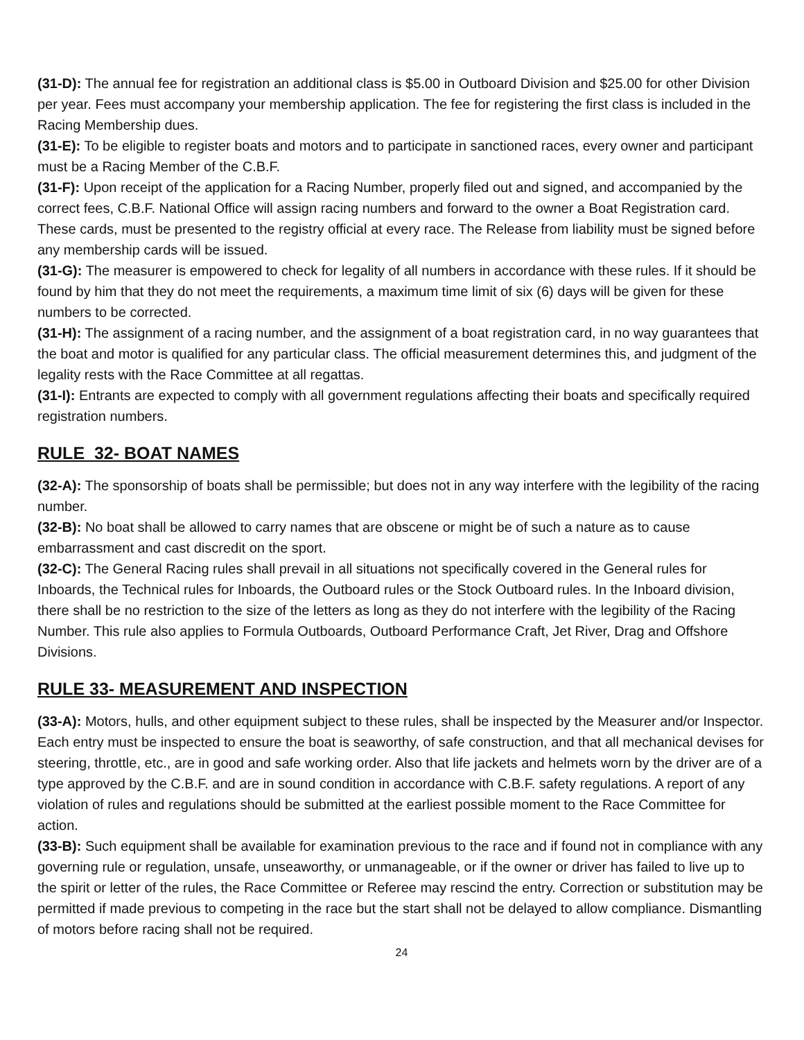(31-D): The annual fee for registration an additional class is $5.00 in Outboard Division and $25.00 for other Division per year. Fees must accompany your membership application. The fee for registering the first class is included in the Racing Membership dues.
(31-E): To be eligible to register boats and motors and to participate in sanctioned races, every owner and participant must be a Racing Member of the C.B.F.
(31-F): Upon receipt of the application for a Racing Number, properly filed out and signed, and accompanied by the correct fees, C.B.F. National Office will assign racing numbers and forward to the owner a Boat Registration card. These cards, must be presented to the registry official at every race. The Release from liability must be signed before any membership cards will be issued.
(31-G): The measurer is empowered to check for legality of all numbers in accordance with these rules. If it should be found by him that they do not meet the requirements, a maximum time limit of six (6) days will be given for these numbers to be corrected.
(31-H): The assignment of a racing number, and the assignment of a boat registration card, in no way guarantees that the boat and motor is qualified for any particular class. The official measurement determines this, and judgment of the legality rests with the Race Committee at all regattas.
(31-I): Entrants are expected to comply with all government regulations affecting their boats and specifically required registration numbers.
RULE 32- BOAT NAMES
(32-A): The sponsorship of boats shall be permissible; but does not in any way interfere with the legibility of the racing number.
(32-B): No boat shall be allowed to carry names that are obscene or might be of such a nature as to cause embarrassment and cast discredit on the sport.
(32-C): The General Racing rules shall prevail in all situations not specifically covered in the General rules for Inboards, the Technical rules for Inboards, the Outboard rules or the Stock Outboard rules. In the Inboard division, there shall be no restriction to the size of the letters as long as they do not interfere with the legibility of the Racing Number. This rule also applies to Formula Outboards, Outboard Performance Craft, Jet River, Drag and Offshore Divisions.
RULE 33- MEASUREMENT AND INSPECTION
(33-A): Motors, hulls, and other equipment subject to these rules, shall be inspected by the Measurer and/or Inspector. Each entry must be inspected to ensure the boat is seaworthy, of safe construction, and that all mechanical devises for steering, throttle, etc., are in good and safe working order. Also that life jackets and helmets worn by the driver are of a type approved by the C.B.F. and are in sound condition in accordance with C.B.F. safety regulations. A report of any violation of rules and regulations should be submitted at the earliest possible moment to the Race Committee for action.
(33-B): Such equipment shall be available for examination previous to the race and if found not in compliance with any governing rule or regulation, unsafe, unseaworthy, or unmanageable, or if the owner or driver has failed to live up to the spirit or letter of the rules, the Race Committee or Referee may rescind the entry. Correction or substitution may be permitted if made previous to competing in the race but the start shall not be delayed to allow compliance. Dismantling of motors before racing shall not be required.
24